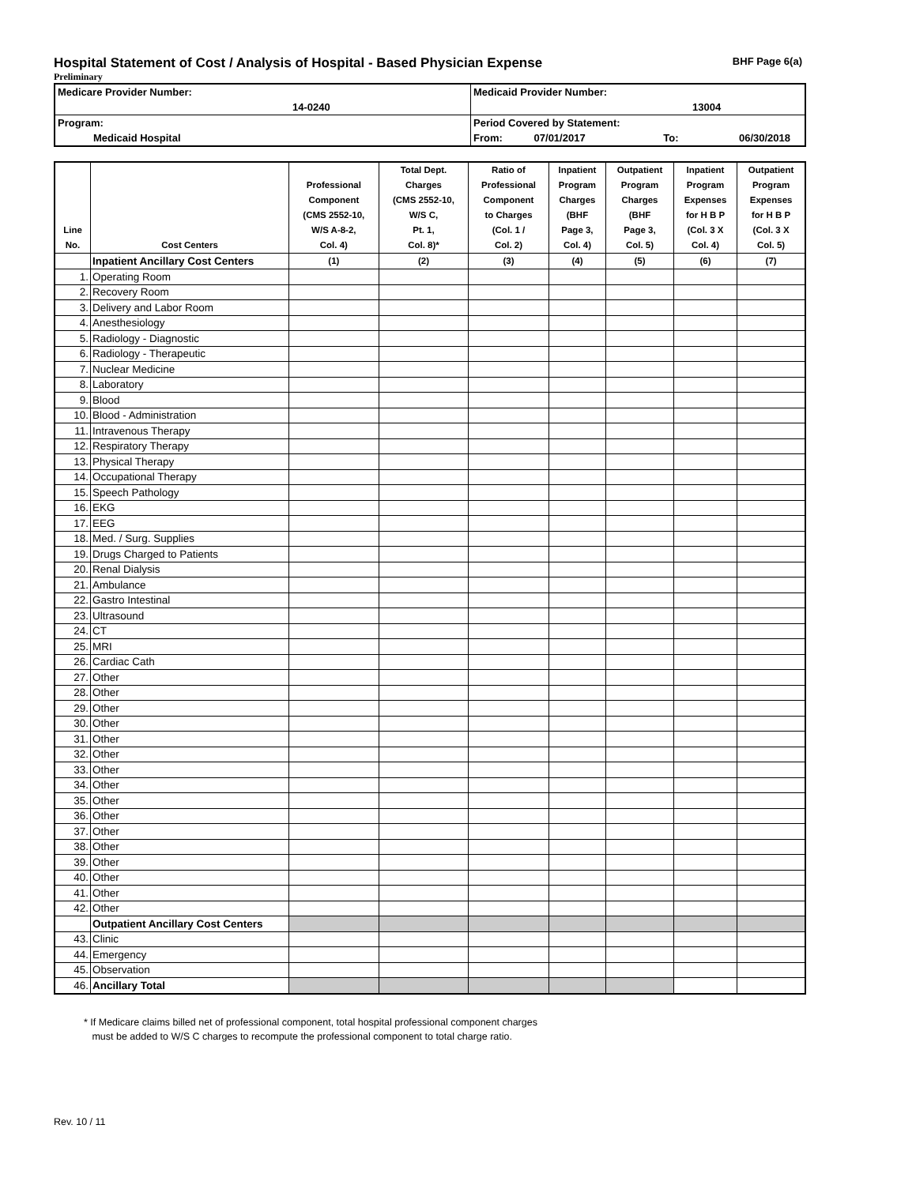Hospital Statement of Cost / Analysis of Hospital - Based Physician Expense BHF Page 6(a)
Preliminary
| Medicare Provider Number: | Medicaid Provider Number: | | |
| 14-0240 | 13004 | | |
| Program: | Period Covered by Statement: | | |
| Medicaid Hospital | From: 07/01/2017 | To: | 06/30/2018 |
| Line No. | Cost Centers | Professional Component (CMS 2552-10, W/S A-8-2, Col. 4) | Total Dept. Charges (CMS 2552-10, W/S C, Pt. 1, Col. 8)* | Ratio of Professional Component to Charges (Col. 1 / Col. 2) | Inpatient Program Charges (BHF Page 3, Col. 4) | Outpatient Program Charges (BHF Page 3, Col. 5) | Inpatient Program Expenses for H B P (Col. 3 X Col. 4) | Outpatient Program Expenses for H B P (Col. 3 X Col. 5) |
| --- | --- | --- | --- | --- | --- | --- | --- | --- |
| | Inpatient Ancillary Cost Centers | (1) | (2) | (3) | (4) | (5) | (6) | (7) |
| 1. | Operating Room | | | | | | | |
| 2. | Recovery Room | | | | | | | |
| 3. | Delivery and Labor Room | | | | | | | |
| 4. | Anesthesiology | | | | | | | |
| 5. | Radiology - Diagnostic | | | | | | | |
| 6. | Radiology - Therapeutic | | | | | | | |
| 7. | Nuclear Medicine | | | | | | | |
| 8. | Laboratory | | | | | | | |
| 9. | Blood | | | | | | | |
| 10. | Blood - Administration | | | | | | | |
| 11. | Intravenous Therapy | | | | | | | |
| 12. | Respiratory Therapy | | | | | | | |
| 13. | Physical Therapy | | | | | | | |
| 14. | Occupational Therapy | | | | | | | |
| 15. | Speech Pathology | | | | | | | |
| 16. | EKG | | | | | | | |
| 17. | EEG | | | | | | | |
| 18. | Med. / Surg. Supplies | | | | | | | |
| 19. | Drugs Charged to Patients | | | | | | | |
| 20. | Renal Dialysis | | | | | | | |
| 21. | Ambulance | | | | | | | |
| 22. | Gastro Intestinal | | | | | | | |
| 23. | Ultrasound | | | | | | | |
| 24. | CT | | | | | | | |
| 25. | MRI | | | | | | | |
| 26. | Cardiac Cath | | | | | | | |
| 27. | Other | | | | | | | |
| 28. | Other | | | | | | | |
| 29. | Other | | | | | | | |
| 30. | Other | | | | | | | |
| 31. | Other | | | | | | | |
| 32. | Other | | | | | | | |
| 33. | Other | | | | | | | |
| 34. | Other | | | | | | | |
| 35. | Other | | | | | | | |
| 36. | Other | | | | | | | |
| 37. | Other | | | | | | | |
| 38. | Other | | | | | | | |
| 39. | Other | | | | | | | |
| 40. | Other | | | | | | | |
| 41. | Other | | | | | | | |
| 42. | Other | | | | | | | |
| | Outpatient Ancillary Cost Centers | | | | | | | |
| 43. | Clinic | | | | | | | |
| 44. | Emergency | | | | | | | |
| 45. | Observation | | | | | | | |
| 46. | Ancillary Total | | | | | | | |
* If Medicare claims billed net of professional component, total hospital professional component charges
must be added to W/S C charges to recompute the professional component to total charge ratio.
Rev. 10 / 11